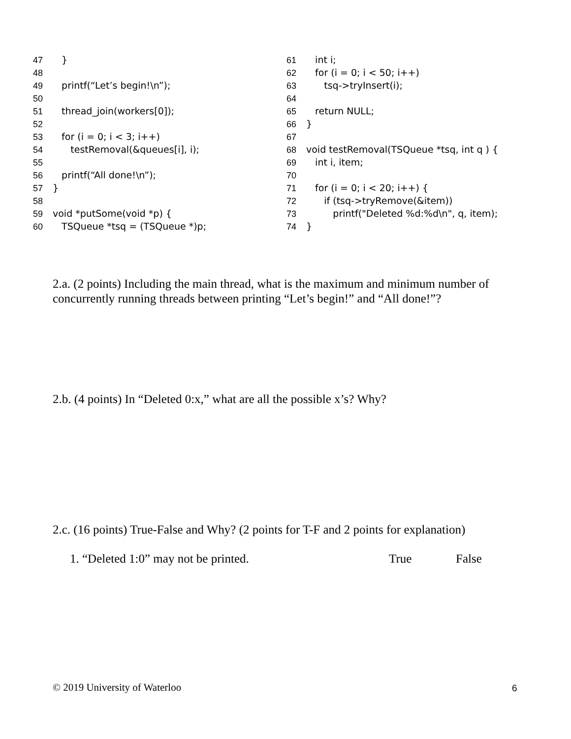47 }
48
49 printf(“Let’s begin!\n”);
50
51 thread_join(workers[0]);
52
53 for (i = 0; i < 3; i++)
54 testRemoval(&queues[i], i);
55
56 printf(“All done!\n”);
57 }
58
59 void *putSome(void *p) {
60 TSQueue *tsq = (TSQueue *)p;
61 int i;
62 for (i = 0; i < 50; i++)
63 tsq->tryInsert(i);
64
65 return NULL;
66 }
67
68 void testRemoval(TSQueue *tsq, int q ) {
69 int i, item;
70
71 for (i = 0; i < 20; i++) {
72 if (tsq->tryRemove(&item))
73 printf("Deleted %d:%d\n", q, item);
74 }
2.a. (2 points) Including the main thread, what is the maximum and minimum number of concurrently running threads between printing “Let’s begin!” and “All done!”?
2.b. (4 points) In “Deleted 0:x,” what are all the possible x’s? Why?
2.c. (16 points) True-False and Why? (2 points for T-F and 2 points for explanation)
1. “Deleted 1:0” may not be printed. True False
© 2019 University of Waterloo 6